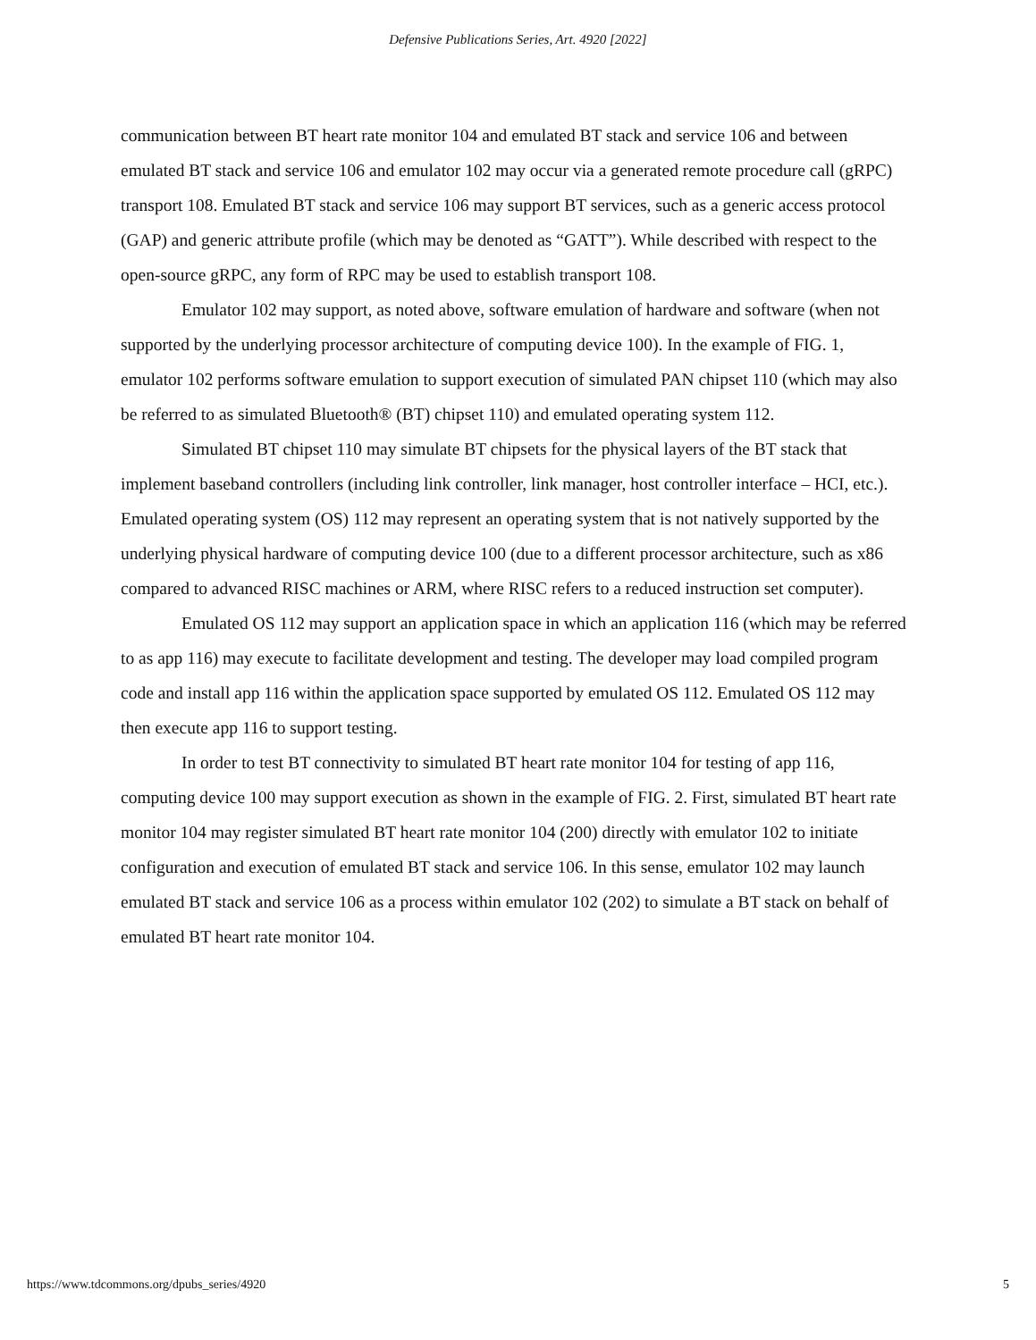Defensive Publications Series, Art. 4920 [2022]
communication between BT heart rate monitor 104 and emulated BT stack and service 106 and between emulated BT stack and service 106 and emulator 102 may occur via a generated remote procedure call (gRPC) transport 108. Emulated BT stack and service 106 may support BT services, such as a generic access protocol (GAP) and generic attribute profile (which may be denoted as “GATT”). While described with respect to the open-source gRPC, any form of RPC may be used to establish transport 108.
Emulator 102 may support, as noted above, software emulation of hardware and software (when not supported by the underlying processor architecture of computing device 100). In the example of FIG. 1, emulator 102 performs software emulation to support execution of simulated PAN chipset 110 (which may also be referred to as simulated Bluetooth® (BT) chipset 110) and emulated operating system 112.
Simulated BT chipset 110 may simulate BT chipsets for the physical layers of the BT stack that implement baseband controllers (including link controller, link manager, host controller interface – HCI, etc.). Emulated operating system (OS) 112 may represent an operating system that is not natively supported by the underlying physical hardware of computing device 100 (due to a different processor architecture, such as x86 compared to advanced RISC machines or ARM, where RISC refers to a reduced instruction set computer).
Emulated OS 112 may support an application space in which an application 116 (which may be referred to as app 116) may execute to facilitate development and testing. The developer may load compiled program code and install app 116 within the application space supported by emulated OS 112. Emulated OS 112 may then execute app 116 to support testing.
In order to test BT connectivity to simulated BT heart rate monitor 104 for testing of app 116, computing device 100 may support execution as shown in the example of FIG. 2. First, simulated BT heart rate monitor 104 may register simulated BT heart rate monitor 104 (200) directly with emulator 102 to initiate configuration and execution of emulated BT stack and service 106. In this sense, emulator 102 may launch emulated BT stack and service 106 as a process within emulator 102 (202) to simulate a BT stack on behalf of emulated BT heart rate monitor 104.
https://www.tdcommons.org/dpubs_series/4920 5